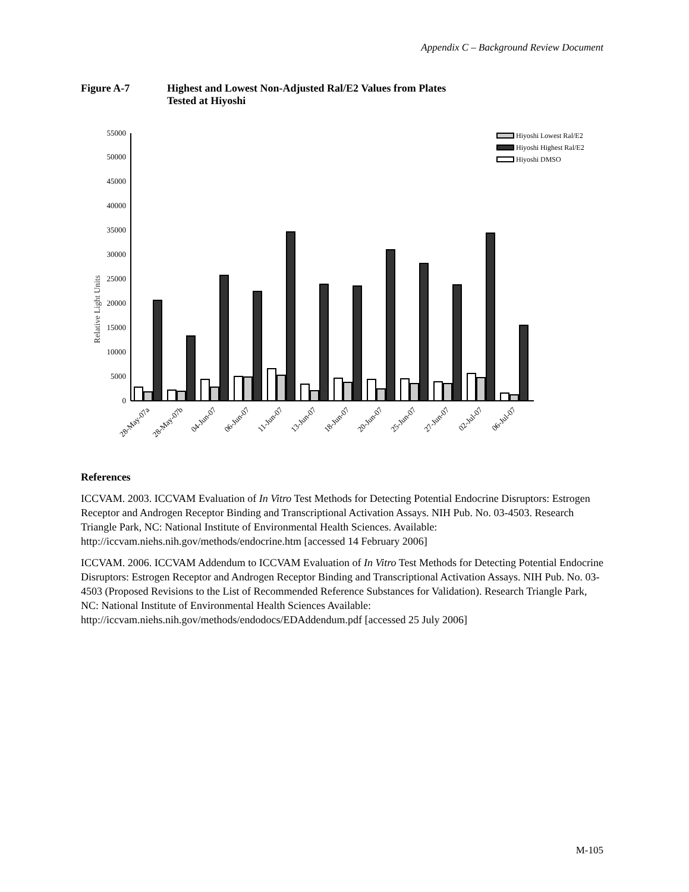Appendix C – Background Review Document
Figure A-7 Highest and Lowest Non-Adjusted Ral/E2 Values from Plates
Tested at Hiyoshi
Relative Light Units
0
5000
10000
15000
20000
25000
30000
35000
40000
45000
50000
55000
28-May-07a
28-May-07b
04-Jun-07
06-Jun-07
11-Jun-07
13-Jun-07
18-Jun-07
20-Jun-07
25-Jun-07
27-Jun-07
02-Jul-07
06-Jul-07
Hiyoshi Lowest Ral/E2
Hiyoshi Highest Ral/E2
Hiyoshi DMSO
References
ICCVAM. 2003. ICCVAM Evaluation of In Vitro Test Methods for Detecting Potential Endocrine Disruptors: Estrogen Receptor and Androgen Receptor Binding and Transcriptional Activation Assays. NIH Pub. No. 03-4503. Research Triangle Park, NC: National Institute of Environmental Health Sciences. Available: http://iccvam.niehs.nih.gov/methods/endocrine.htm [accessed 14 February 2006]
ICCVAM. 2006. ICCVAM Addendum to ICCVAM Evaluation of In Vitro Test Methods for Detecting Potential Endocrine Disruptors: Estrogen Receptor and Androgen Receptor Binding and Transcriptional Activation Assays. NIH Pub. No. 03-4503 (Proposed Revisions to the List of Recommended Reference Substances for Validation). Research Triangle Park, NC: National Institute of Environmental Health Sciences Available: http://iccvam.niehs.nih.gov/methods/endodocs/EDAddendum.pdf [accessed 25 July 2006]
M-105